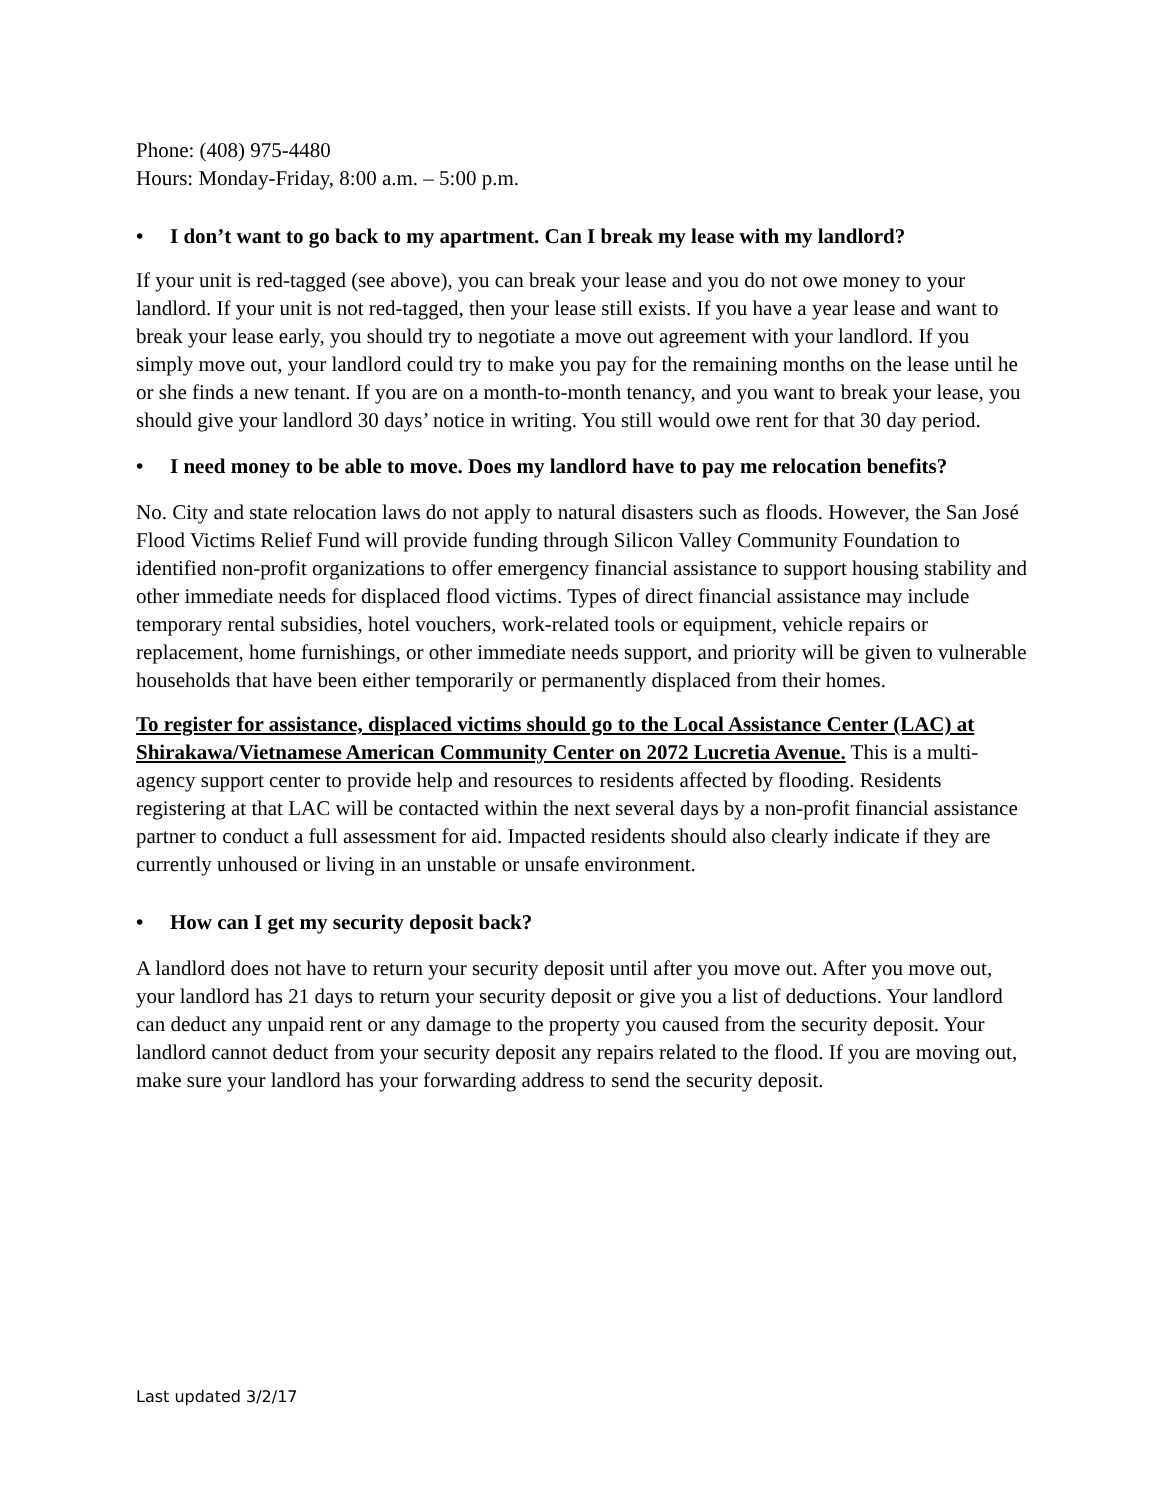Phone: (408) 975-4480
Hours: Monday-Friday, 8:00 a.m. – 5:00 p.m.
• I don’t want to go back to my apartment. Can I break my lease with my landlord?
If your unit is red-tagged (see above), you can break your lease and you do not owe money to your landlord. If your unit is not red-tagged, then your lease still exists. If you have a year lease and want to break your lease early, you should try to negotiate a move out agreement with your landlord. If you simply move out, your landlord could try to make you pay for the remaining months on the lease until he or she finds a new tenant. If you are on a month-to-month tenancy, and you want to break your lease, you should give your landlord 30 days’ notice in writing. You still would owe rent for that 30 day period.
• I need money to be able to move. Does my landlord have to pay me relocation benefits?
No. City and state relocation laws do not apply to natural disasters such as floods. However, the San José Flood Victims Relief Fund will provide funding through Silicon Valley Community Foundation to identified non-profit organizations to offer emergency financial assistance to support housing stability and other immediate needs for displaced flood victims. Types of direct financial assistance may include temporary rental subsidies, hotel vouchers, work-related tools or equipment, vehicle repairs or replacement, home furnishings, or other immediate needs support, and priority will be given to vulnerable households that have been either temporarily or permanently displaced from their homes.
To register for assistance, displaced victims should go to the Local Assistance Center (LAC) at Shirakawa/Vietnamese American Community Center on 2072 Lucretia Avenue. This is a multi-agency support center to provide help and resources to residents affected by flooding. Residents registering at that LAC will be contacted within the next several days by a non-profit financial assistance partner to conduct a full assessment for aid. Impacted residents should also clearly indicate if they are currently unhoused or living in an unstable or unsafe environment.
• How can I get my security deposit back?
A landlord does not have to return your security deposit until after you move out. After you move out, your landlord has 21 days to return your security deposit or give you a list of deductions. Your landlord can deduct any unpaid rent or any damage to the property you caused from the security deposit. Your landlord cannot deduct from your security deposit any repairs related to the flood. If you are moving out, make sure your landlord has your forwarding address to send the security deposit.
Last updated 3/2/17